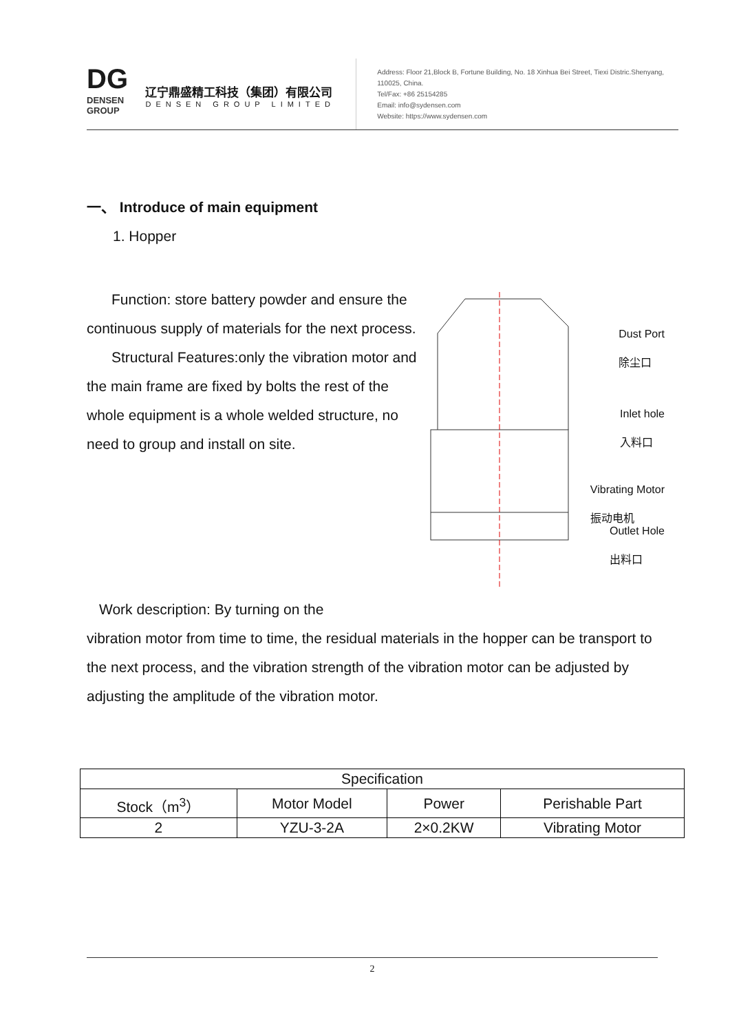DG
DENSEN
GROUP
辽宁鼎盛精工科技（集团）有限公司
DENSEN GROUP LIMITED
Address: Floor 21,Block B, Fortune Building, No. 18 Xinhua Bei Street, Tiexi Distric.Shenyang, 110025, China.
Tel/Fax: +86 25154285
Email: info@sydensen.com
Website: https://www.sydensen.com
一、 Introduce of main equipment
1. Hopper
Dust Port
除尘口
Inlet hole
入料口
Vibrating Motor
振动电机
Outlet Hole
出料口
Function: store battery powder and ensure the continuous supply of materials for the next process.
Structural Features:only the vibration motor and the main frame are fixed by bolts the rest of the whole equipment is a whole welded structure, no need to group and install on site.
Work description: By turning on the
vibration motor from time to time, the residual materials in the hopper can be transport to the next process, and the vibration strength of the vibration motor can be adjusted by adjusting the amplitude of the vibration motor.
| Specification | | | |
| --- | --- | --- | --- |
| Stock（m<sup>3</sup>） | Motor Model | Power | Perishable Part |
| 2 | YZU-3-2A | 2×0.2KW | Vibrating Motor |
2